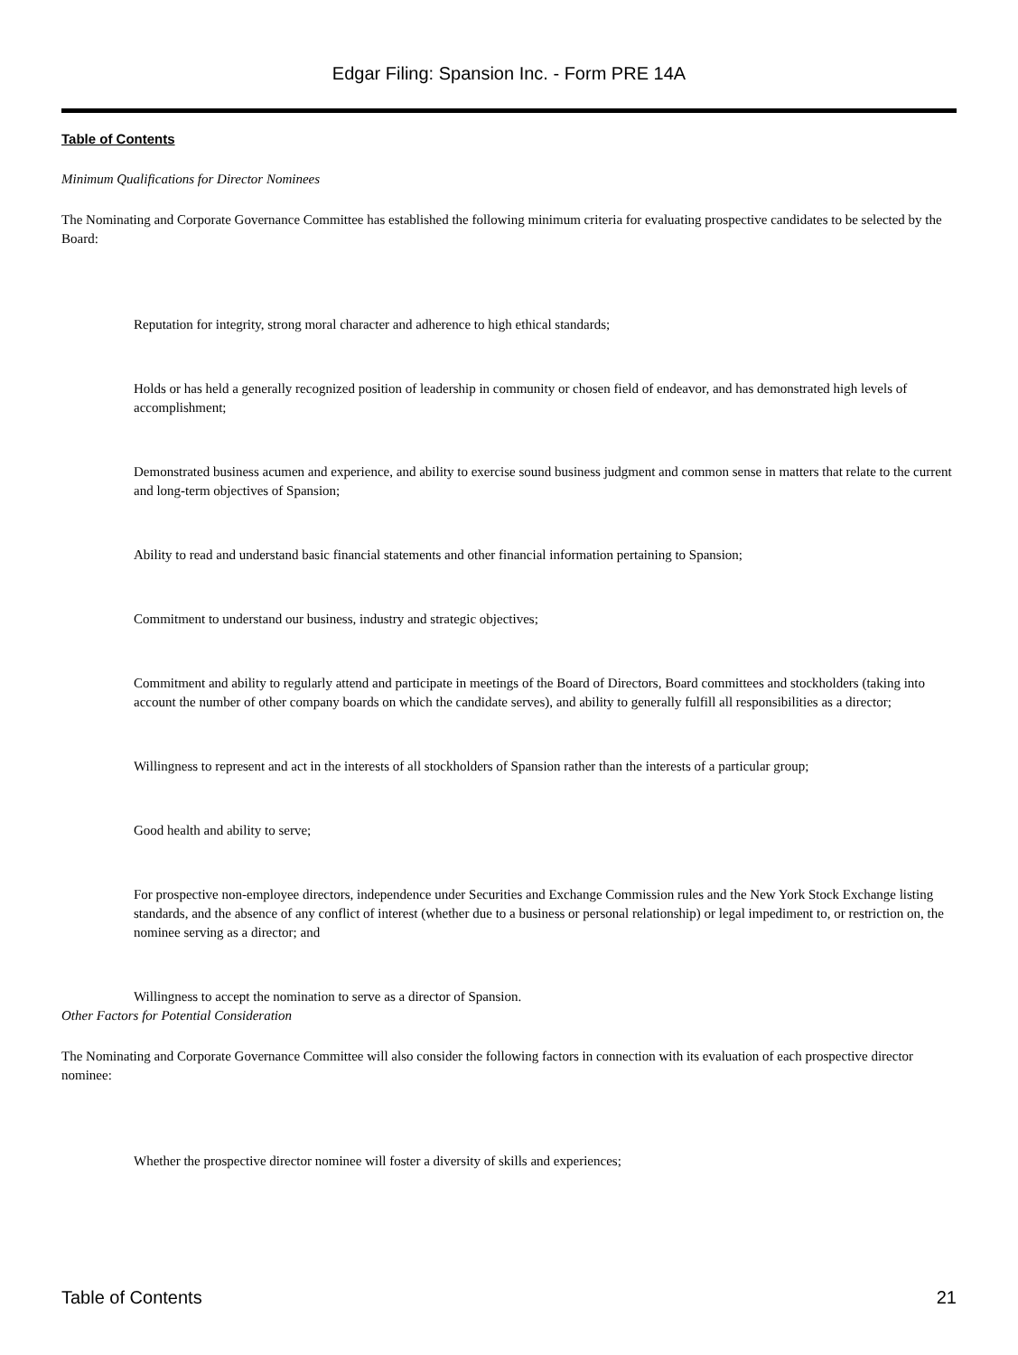Edgar Filing: Spansion Inc. - Form PRE 14A
Table of Contents
Minimum Qualifications for Director Nominees
The Nominating and Corporate Governance Committee has established the following minimum criteria for evaluating prospective candidates to be selected by the Board:
Reputation for integrity, strong moral character and adherence to high ethical standards;
Holds or has held a generally recognized position of leadership in community or chosen field of endeavor, and has demonstrated high levels of accomplishment;
Demonstrated business acumen and experience, and ability to exercise sound business judgment and common sense in matters that relate to the current and long-term objectives of Spansion;
Ability to read and understand basic financial statements and other financial information pertaining to Spansion;
Commitment to understand our business, industry and strategic objectives;
Commitment and ability to regularly attend and participate in meetings of the Board of Directors, Board committees and stockholders (taking into account the number of other company boards on which the candidate serves), and ability to generally fulfill all responsibilities as a director;
Willingness to represent and act in the interests of all stockholders of Spansion rather than the interests of a particular group;
Good health and ability to serve;
For prospective non-employee directors, independence under Securities and Exchange Commission rules and the New York Stock Exchange listing standards, and the absence of any conflict of interest (whether due to a business or personal relationship) or legal impediment to, or restriction on, the nominee serving as a director; and
Willingness to accept the nomination to serve as a director of Spansion.
Other Factors for Potential Consideration
The Nominating and Corporate Governance Committee will also consider the following factors in connection with its evaluation of each prospective director nominee:
Whether the prospective director nominee will foster a diversity of skills and experiences;
Table of Contents 21